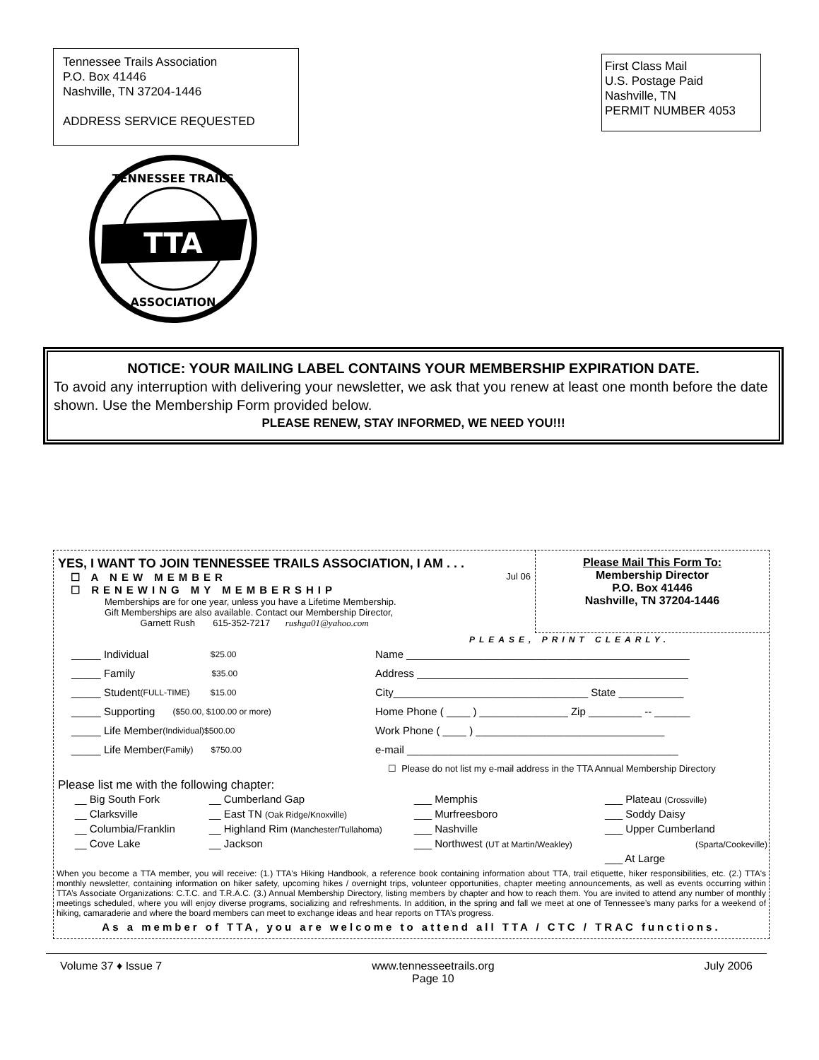Tennessee Trails Association
P.O. Box 41446
Nashville, TN 37204-1446
ADDRESS SERVICE REQUESTED
First Class Mail
U.S. Postage Paid
Nashville, TN
PERMIT NUMBER 4053
TTA
TENNESSEE TRAILS
ASSOCIATION
NOTICE: YOUR MAILING LABEL CONTAINS YOUR MEMBERSHIP EXPIRATION DATE.
To avoid any interruption with delivering your newsletter, we ask that you renew at least one month before the date shown. Use the Membership Form provided below.
PLEASE RENEW, STAY INFORMED, WE NEED YOU!!!
YES, I WANT TO JOIN TENNESSEE TRAILS ASSOCIATION, I AM . . .
☐ A NEW MEMBER Jul 06
☐ RENEWING MY MEMBERSHIP
Memberships are for one year, unless you have a Lifetime Membership.
Gift Memberships are also available. Contact our Membership Director,
Garnett Rush 615-352-7217 rushga01@yahoo.com
Please Mail This Form To:
Membership Director
P.O. Box 41446
Nashville, TN 37204-1446
PLEASE, PRINT CLEARLY.
_____ Individual $25.00
_____ Family $35.00
_____ Student (FULL-TIME) $15.00
_____ Supporting ($50.00, $100.00 or more)
_____ Life Member (Individual) $500.00
_____ Life Member (Family) $750.00
Name ________________________________________________
Address ______________________________________________
City_________________________________ State ___________
Home Phone ( ____ ) _______________ Zip _________ -- ______
Work Phone ( ____ ) ________________________________
e-mail ______________________________________________
☐ Please do not list my e-mail address in the TTA Annual Membership Directory
Please list me with the following chapter:
__ Big South Fork
__ Cumberland Gap
___ Memphis
___ Plateau (Crossville)
__ Clarksville
__ East TN (Oak Ridge/Knoxville)
___ Murfreesboro
___ Soddy Daisy
__ Columbia/Franklin
__ Highland Rim (Manchester/Tullahoma)
___ Nashville
___ Upper Cumberland
__ Cove Lake
__ Jackson
___ Northwest (UT at Martin/Weakley)
(Sparta/Cookeville)
___ At Large
When you become a TTA member, you will receive: (1.) TTA's Hiking Handbook, a reference book containing information about TTA, trail etiquette, hiker responsibilities, etc. (2.) TTA's monthly newsletter, containing information on hiker safety, upcoming hikes / overnight trips, volunteer opportunities, chapter meeting announcements, as well as events occurring within TTA’s Associate Organizations: C.T.C. and T.R.A.C. (3.) Annual Membership Directory, listing members by chapter and how to reach them. You are invited to attend any number of monthly meetings scheduled, where you will enjoy diverse programs, socializing and refreshments. In addition, in the spring and fall we meet at one of Tennessee’s many parks for a weekend of hiking, camaraderie and where the board members can meet to exchange ideas and hear reports on TTA’s progress.
As a member of TTA, you are welcome to attend all TTA / CTC / TRAC functions.
Volume 37 ♦ Issue 7 www.tennesseetrails.org
Page 10 July 2006